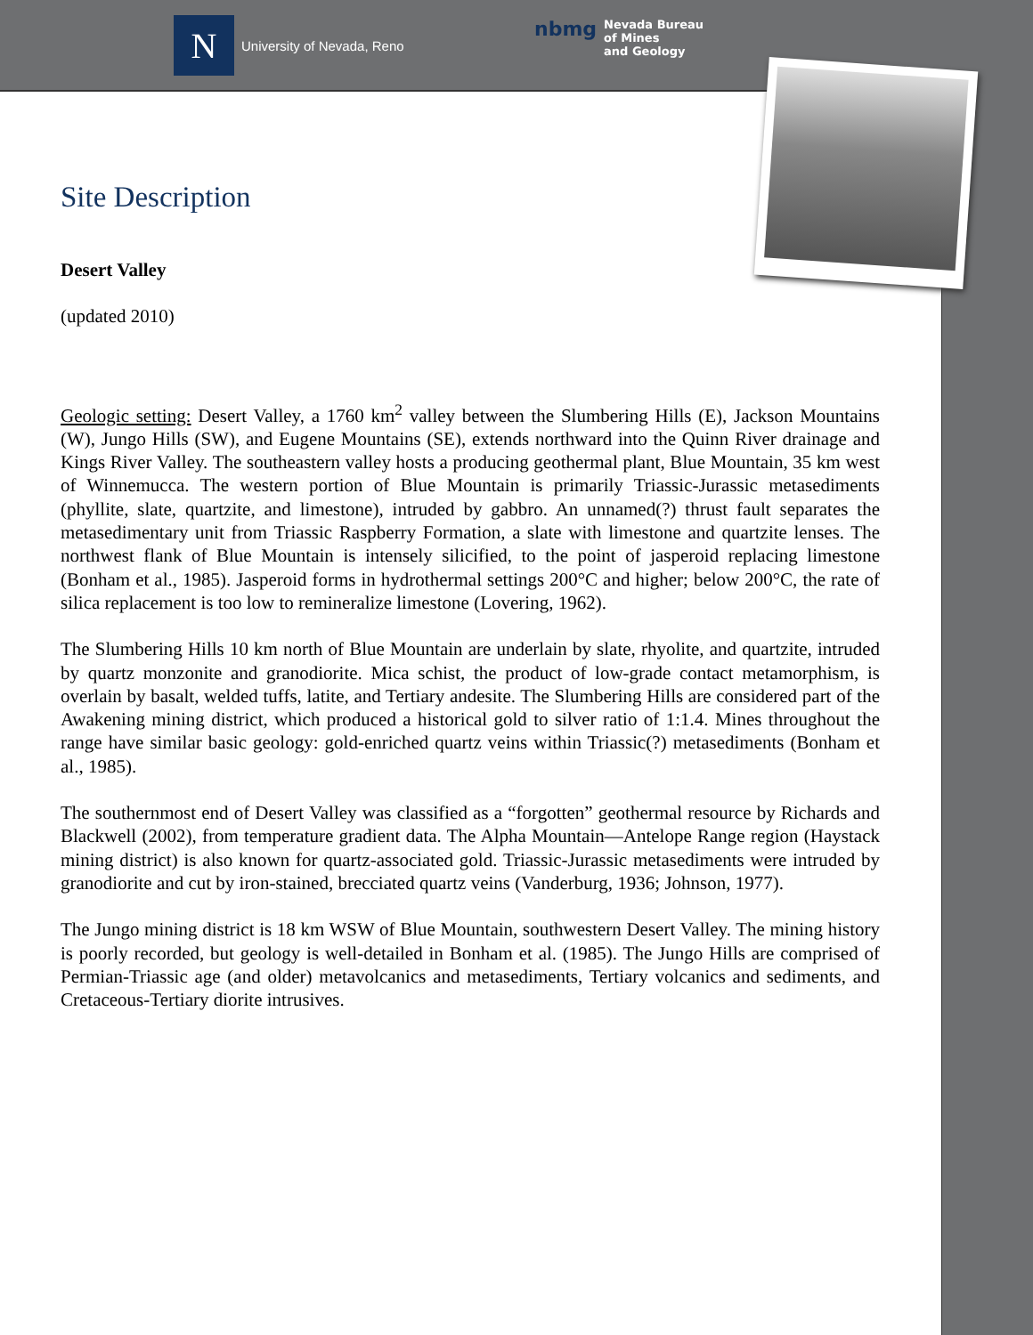N
University of Nevada, Reno
nbmg Nevada Bureau
of Mines
and Geology
Site Description
Desert Valley
(updated 2010)
Geologic setting: Desert Valley, a 1760 km<sup>2</sup> valley between the Slumbering Hills (E), Jackson Mountains (W), Jungo Hills (SW), and Eugene Mountains (SE), extends northward into the Quinn River drainage and Kings River Valley. The southeastern valley hosts a producing geothermal plant, Blue Mountain, 35 km west of Winnemucca. The western portion of Blue Mountain is primarily Triassic-Jurassic metasediments (phyllite, slate, quartzite, and limestone), intruded by gabbro. An unnamed(?) thrust fault separates the metasedimentary unit from Triassic Raspberry Formation, a slate with limestone and quartzite lenses. The northwest flank of Blue Mountain is intensely silicified, to the point of jasperoid replacing limestone (Bonham et al., 1985). Jasperoid forms in hydrothermal settings 200°C and higher; below 200°C, the rate of silica replacement is too low to remineralize limestone (Lovering, 1962).
The Slumbering Hills 10 km north of Blue Mountain are underlain by slate, rhyolite, and quartzite, intruded by quartz monzonite and granodiorite. Mica schist, the product of low-grade contact metamorphism, is overlain by basalt, welded tuffs, latite, and Tertiary andesite. The Slumbering Hills are considered part of the Awakening mining district, which produced a historical gold to silver ratio of 1:1.4. Mines throughout the range have similar basic geology: gold-enriched quartz veins within Triassic(?) metasediments (Bonham et al., 1985).
The southernmost end of Desert Valley was classified as a “forgotten” geothermal resource by Richards and Blackwell (2002), from temperature gradient data. The Alpha Mountain—Antelope Range region (Haystack mining district) is also known for quartz-associated gold. Triassic-Jurassic metasediments were intruded by granodiorite and cut by iron-stained, brecciated quartz veins (Vanderburg, 1936; Johnson, 1977).
The Jungo mining district is 18 km WSW of Blue Mountain, southwestern Desert Valley. The mining history is poorly recorded, but geology is well-detailed in Bonham et al. (1985). The Jungo Hills are comprised of Permian-Triassic age (and older) metavolcanics and metasediments, Tertiary volcanics and sediments, and Cretaceous-Tertiary diorite intrusives.